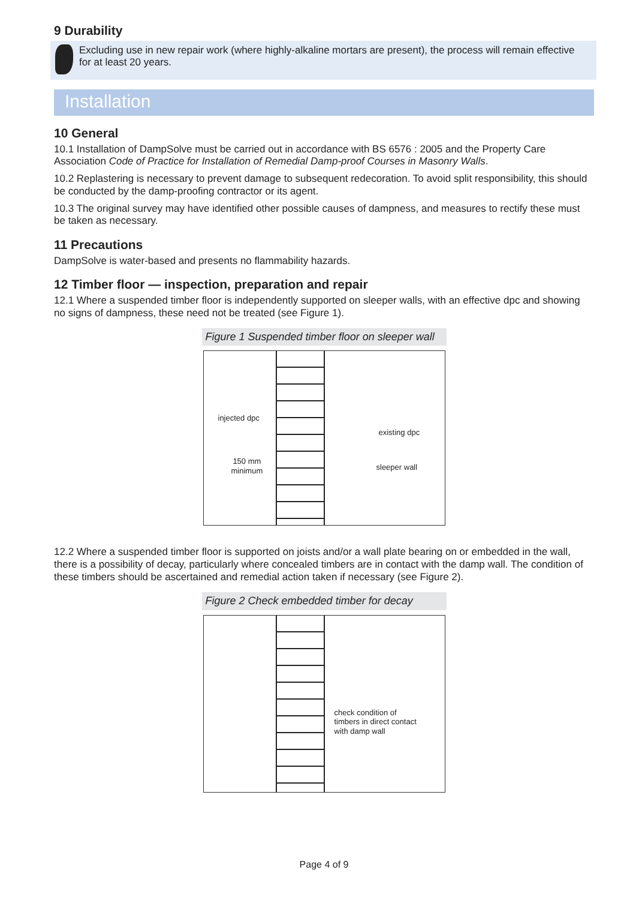9 Durability
Excluding use in new repair work (where highly-alkaline mortars are present), the process will remain effective for at least 20 years.
Installation
10 General
10.1 Installation of DampSolve must be carried out in accordance with BS 6576 : 2005 and the Property Care Association Code of Practice for Installation of Remedial Damp-proof Courses in Masonry Walls.
10.2 Replastering is necessary to prevent damage to subsequent redecoration. To avoid split responsibility, this should be conducted by the damp-proofing contractor or its agent.
10.3 The original survey may have identified other possible causes of dampness, and measures to rectify these must be taken as necessary.
11 Precautions
DampSolve is water-based and presents no flammability hazards.
12 Timber floor — inspection, preparation and repair
12.1 Where a suspended timber floor is independently supported on sleeper walls, with an effective dpc and showing no signs of dampness, these need not be treated (see Figure 1).
Figure 1 Suspended timber floor on sleeper wall
injected dpc
existing dpc
150 mm
minimum
sleeper wall
12.2 Where a suspended timber floor is supported on joists and/or a wall plate bearing on or embedded in the wall, there is a possibility of decay, particularly where concealed timbers are in contact with the damp wall. The condition of these timbers should be ascertained and remedial action taken if necessary (see Figure 2).
Figure 2 Check embedded timber for decay
check condition of
timbers in direct contact
with damp wall
Page 4 of 9